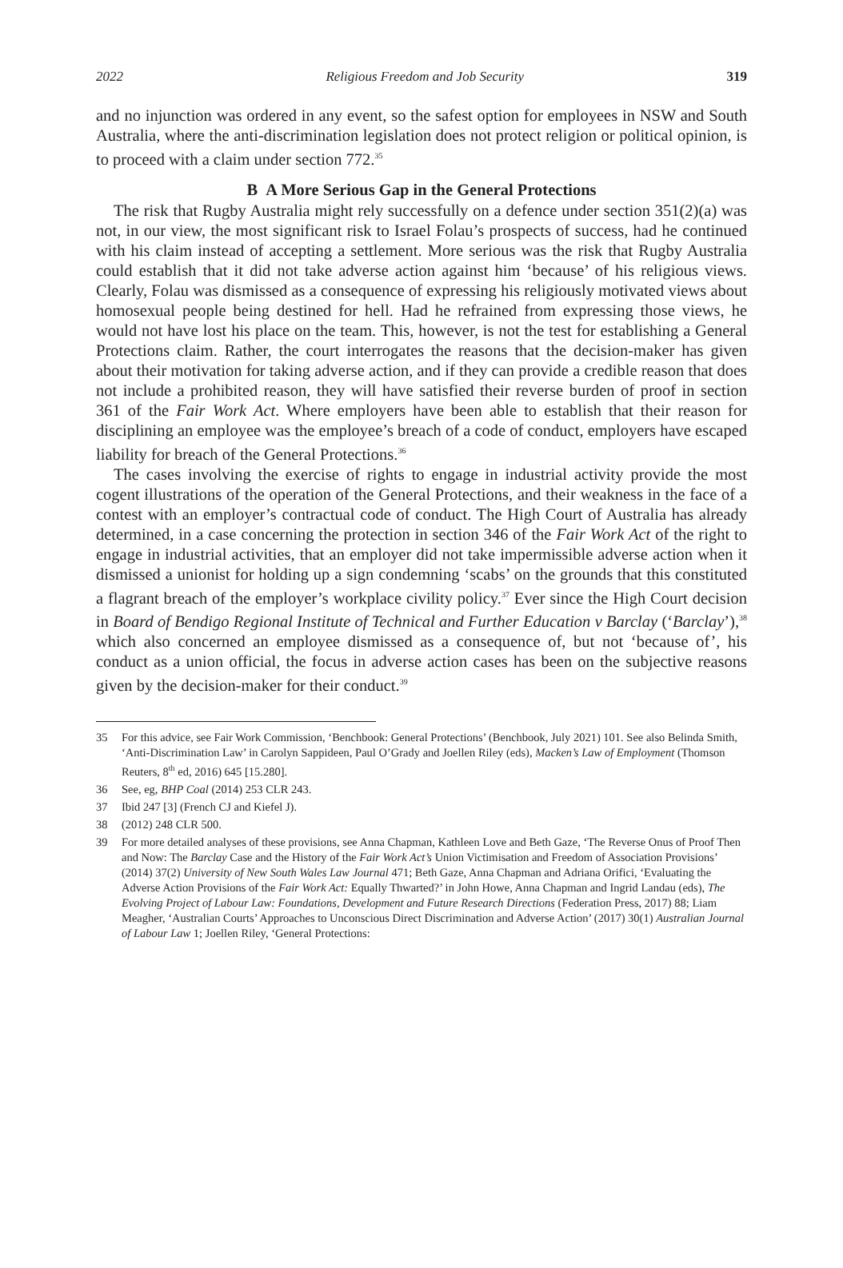2022 Religious Freedom and Job Security 319
and no injunction was ordered in any event, so the safest option for employees in NSW and South Australia, where the anti-discrimination legislation does not protect religion or political opinion, is to proceed with a claim under section 772.<sup>35</sup>
B A More Serious Gap in the General Protections
The risk that Rugby Australia might rely successfully on a defence under section 351(2)(a) was not, in our view, the most significant risk to Israel Folau’s prospects of success, had he continued with his claim instead of accepting a settlement. More serious was the risk that Rugby Australia could establish that it did not take adverse action against him ‘because’ of his religious views. Clearly, Folau was dismissed as a consequence of expressing his religiously motivated views about homosexual people being destined for hell. Had he refrained from expressing those views, he would not have lost his place on the team. This, however, is not the test for establishing a General Protections claim. Rather, the court interrogates the reasons that the decision-maker has given about their motivation for taking adverse action, and if they can provide a credible reason that does not include a prohibited reason, they will have satisfied their reverse burden of proof in section 361 of the Fair Work Act. Where employers have been able to establish that their reason for disciplining an employee was the employee’s breach of a code of conduct, employers have escaped liability for breach of the General Protections.<sup>36</sup>
The cases involving the exercise of rights to engage in industrial activity provide the most cogent illustrations of the operation of the General Protections, and their weakness in the face of a contest with an employer’s contractual code of conduct. The High Court of Australia has already determined, in a case concerning the protection in section 346 of the Fair Work Act of the right to engage in industrial activities, that an employer did not take impermissible adverse action when it dismissed a unionist for holding up a sign condemning ‘scabs’ on the grounds that this constituted a flagrant breach of the employer’s workplace civility policy.<sup>37</sup> Ever since the High Court decision in Board of Bendigo Regional Institute of Technical and Further Education v Barclay (‘Barclay’),<sup>38</sup> which also concerned an employee dismissed as a consequence of, but not ‘because of’, his conduct as a union official, the focus in adverse action cases has been on the subjective reasons given by the decision-maker for their conduct.<sup>39</sup>
35 For this advice, see Fair Work Commission, ‘Benchbook: General Protections’ (Benchbook, July 2021) 101. See also Belinda Smith, ‘Anti-Discrimination Law’ in Carolyn Sappideen, Paul O’Grady and Joellen Riley (eds), Macken’s Law of Employment (Thomson Reuters, 8<sup>th</sup> ed, 2016) 645 [15.280].
36 See, eg, BHP Coal (2014) 253 CLR 243.
37 Ibid 247 [3] (French CJ and Kiefel J).
38 (2012) 248 CLR 500.
39 For more detailed analyses of these provisions, see Anna Chapman, Kathleen Love and Beth Gaze, ‘The Reverse Onus of Proof Then and Now: The Barclay Case and the History of the Fair Work Act’s Union Victimisation and Freedom of Association Provisions’ (2014) 37(2) University of New South Wales Law Journal 471; Beth Gaze, Anna Chapman and Adriana Orifici, ‘Evaluating the Adverse Action Provisions of the Fair Work Act: Equally Thwarted?’ in John Howe, Anna Chapman and Ingrid Landau (eds), The Evolving Project of Labour Law: Foundations, Development and Future Research Directions (Federation Press, 2017) 88; Liam Meagher, ‘Australian Courts’ Approaches to Unconscious Direct Discrimination and Adverse Action’ (2017) 30(1) Australian Journal of Labour Law 1; Joellen Riley, ‘General Protections: